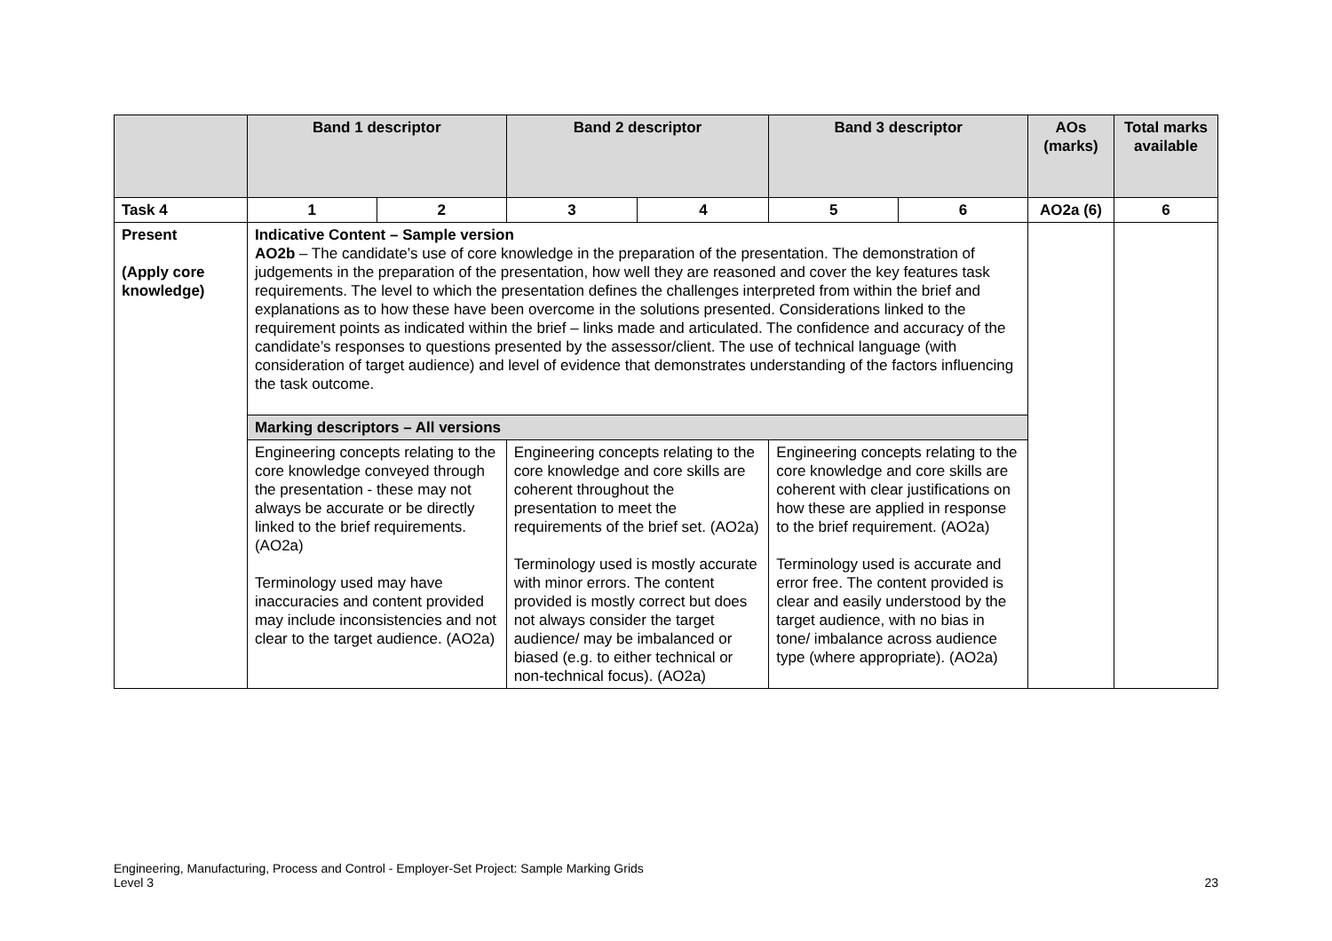| | Band 1 descriptor | | Band 2 descriptor | | Band 3 descriptor | | AOs (marks) | Total marks available |
| --- | --- | --- | --- | --- | --- | --- | --- | --- |
| Task 4 | 1 | 2 | 3 | 4 | 5 | 6 | AO2a (6) | 6 |
| Present (Apply core knowledge) | Indicative Content – Sample version AO2b – The candidate’s use of core knowledge in the preparation of the presentation. The demonstration of judgements in the preparation of the presentation, how well they are reasoned and cover the key features task requirements. The level to which the presentation defines the challenges interpreted from within the brief and explanations as to how these have been overcome in the solutions presented. Considerations linked to the requirement points as indicated within the brief – links made and articulated. The confidence and accuracy of the candidate’s responses to questions presented by the assessor/client. The use of technical language (with consideration of target audience) and level of evidence that demonstrates understanding of the factors influencing the task outcome. | | | | | | | |
| | Marking descriptors – All versions | | | | | | | |
| | Engineering concepts relating to the core knowledge conveyed through the presentation - these may not always be accurate or be directly linked to the brief requirements. (AO2a) Terminology used may have inaccuracies and content provided may include inconsistencies and not clear to the target audience. (AO2a) | | Engineering concepts relating to the core knowledge and core skills are coherent throughout the presentation to meet the requirements of the brief set. (AO2a) Terminology used is mostly accurate with minor errors. The content provided is mostly correct but does not always consider the target audience/ may be imbalanced or biased (e.g. to either technical or non-technical focus). (AO2a) | | Engineering concepts relating to the core knowledge and core skills are coherent with clear justifications on how these are applied in response to the brief requirement. (AO2a) Terminology used is accurate and error free. The content provided is clear and easily understood by the target audience, with no bias in tone/ imbalance across audience type (where appropriate). (AO2a) | | | |
Engineering, Manufacturing, Process and Control - Employer-Set Project: Sample Marking Grids
Level 3
23